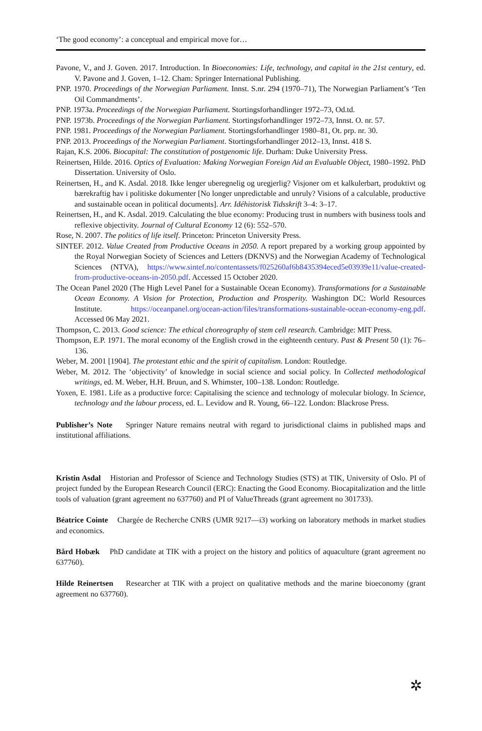‘The good economy’: a conceptual and empirical move for…
Pavone, V., and J. Goven. 2017. Introduction. In Bioeconomies: Life, technology, and capital in the 21st century, ed. V. Pavone and J. Goven, 1–12. Cham: Springer International Publishing.
PNP. 1970. Proceedings of the Norwegian Parliament. Innst. S.nr. 294 (1970–71), The Norwegian Parliament’s ‘Ten Oil Commandments’.
PNP. 1973a. Proceedings of the Norwegian Parliament. Stortingsforhandlinger 1972–73, Od.td.
PNP. 1973b. Proceedings of the Norwegian Parliament. Stortingsforhandlinger 1972–73, Innst. O. nr. 57.
PNP. 1981. Proceedings of the Norwegian Parliament. Stortingsforhandlinger 1980–81, Ot. prp. nr. 30.
PNP. 2013. Proceedings of the Norwegian Parliament. Stortingsforhandlinger 2012–13, Innst. 418 S.
Rajan, K.S. 2006. Biocapital: The constitution of postgenomic life. Durham: Duke University Press.
Reinertsen, Hilde. 2016. Optics of Evaluation: Making Norwegian Foreign Aid an Evaluable Object, 1980–1992. PhD Dissertation. University of Oslo.
Reinertsen, H., and K. Asdal. 2018. Ikke lenger uberegnelig og uregjerlig? Visjoner om et kalkulerbart, produktivt og bærekraftig hav i politiske dokumenter [No longer unpredictable and unruly? Visions of a calculable, productive and sustainable ocean in political documents]. Arr. Idéhistorisk Tidsskrift 3–4: 3–17.
Reinertsen, H., and K. Asdal. 2019. Calculating the blue economy: Producing trust in numbers with business tools and reflexive objectivity. Journal of Cultural Economy 12 (6): 552–570.
Rose, N. 2007. The politics of life itself. Princeton: Princeton University Press.
SINTEF. 2012. Value Created from Productive Oceans in 2050. A report prepared by a working group appointed by the Royal Norwegian Society of Sciences and Letters (DKNVS) and the Norwegian Academy of Technological Sciences (NTVA), https://www.sintef.no/contentassets/f025260af6b8435394eced5e03939e11/value-created-from-productive-oceans-in-2050.pdf. Accessed 15 October 2020.
The Ocean Panel 2020 (The High Level Panel for a Sustainable Ocean Economy). Transformations for a Sustainable Ocean Economy. A Vision for Protection, Production and Prosperity. Washington DC: World Resources Institute. https://oceanpanel.org/ocean-action/files/transformations-sustainable-ocean-economy-eng.pdf. Accessed 06 May 2021.
Thompson, C. 2013. Good science: The ethical choreography of stem cell research. Cambridge: MIT Press.
Thompson, E.P. 1971. The moral economy of the English crowd in the eighteenth century. Past & Present 50 (1): 76–136.
Weber, M. 2001 [1904]. The protestant ethic and the spirit of capitalism. London: Routledge.
Weber, M. 2012. The ‘objectivity’ of knowledge in social science and social policy. In Collected methodological writings, ed. M. Weber, H.H. Bruun, and S. Whimster, 100–138. London: Routledge.
Yoxen, E. 1981. Life as a productive force: Capitalising the science and technology of molecular biology. In Science, technology and the labour process, ed. L. Levidow and R. Young, 66–122. London: Blackrose Press.
Publisher’s Note Springer Nature remains neutral with regard to jurisdictional claims in published maps and institutional affiliations.
Kristin Asdal Historian and Professor of Science and Technology Studies (STS) at TIK, University of Oslo. PI of project funded by the European Research Council (ERC): Enacting the Good Economy. Biocapitalization and the little tools of valuation (grant agreement no 637760) and PI of ValueThreads (grant agreement no 301733).
Béatrice Cointe Chargée de Recherche CNRS (UMR 9217—i3) working on laboratory methods in market studies and economics.
Bård Hobæk PhD candidate at TIK with a project on the history and politics of aquaculture (grant agreement no 637760).
Hilde Reinertsen Researcher at TIK with a project on qualitative methods and the marine bioeconomy (grant agreement no 637760).
✲